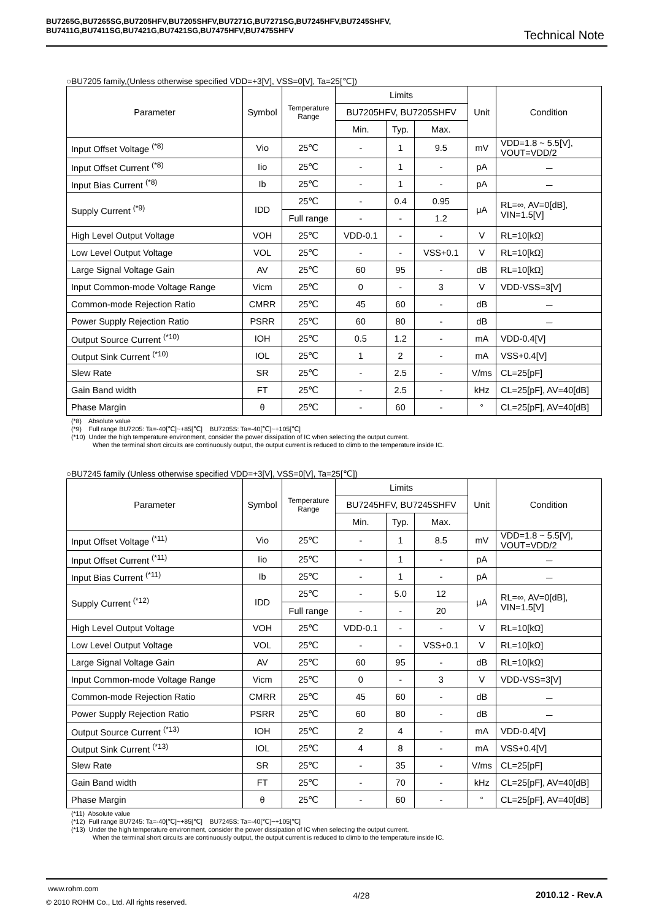BU7265G,BU7265SG,BU7205HFV,BU7205SHFV,BU7271G,BU7271SG,BU7245HFV,BU7245SHFV,
BU7411G,BU7411SG,BU7421G,BU7421SG,BU7475HFV,BU7475SHFV
Technical Note
○BU7205 family,(Unless otherwise specified VDD=+3[V], VSS=0[V], Ta=25[℃])
| Parameter | Symbol | Temperature Range | Limits | | | Unit | Condition |
| --- | --- | --- | --- | --- | --- | --- | --- |
| | | | BU7205HFV, BU7205SHFV | | | | |
| | | | Min. | Typ. | Max. | | |
| Input Offset Voltage <sup>(*8)</sup> | Vio | 25℃ | - | 1 | 9.5 | mV | VDD=1.8 ~ 5.5[V], VOUT=VDD/2 |
| Input Offset Current <sup>(*8)</sup> | Iio | 25℃ | - | 1 | - | pA | － |
| Input Bias Current <sup>(*8)</sup> | Ib | 25℃ | - | 1 | - | pA | － |
| Supply Current <sup>(*9)</sup> | IDD | 25℃ | - | 0.4 | 0.95 | μA | RL=∞, AV=0[dB], VIN=1.5[V] |
| | | Full range | - | - | 1.2 | | |
| High Level Output Voltage | VOH | 25℃ | VDD-0.1 | - | - | V | RL=10[kΩ] |
| Low Level Output Voltage | VOL | 25℃ | - | - | VSS+0.1 | V | RL=10[kΩ] |
| Large Signal Voltage Gain | AV | 25℃ | 60 | 95 | - | dB | RL=10[kΩ] |
| Input Common-mode Voltage Range | Vicm | 25℃ | 0 | - | 3 | V | VDD-VSS=3[V] |
| Common-mode Rejection Ratio | CMRR | 25℃ | 45 | 60 | - | dB | － |
| Power Supply Rejection Ratio | PSRR | 25℃ | 60 | 80 | - | dB | － |
| Output Source Current <sup>(*10)</sup> | IOH | 25℃ | 0.5 | 1.2 | - | mA | VDD-0.4[V] |
| Output Sink Current <sup>(*10)</sup> | IOL | 25℃ | 1 | 2 | - | mA | VSS+0.4[V] |
| Slew Rate | SR | 25℃ | - | 2.5 | - | V/ms | CL=25[pF] |
| Gain Band width | FT | 25℃ | - | 2.5 | - | kHz | CL=25[pF], AV=40[dB] |
| Phase Margin | θ | 25℃ | - | 60 | - | ° | CL=25[pF], AV=40[dB] |
(*8) Absolute value
(*9) Full range BU7205: Ta=-40[℃]~+85[℃] BU7205S: Ta=-40[℃]~+105[℃]
(*10) Under the high temperature environment, consider the power dissipation of IC when selecting the output current.
When the terminal short circuits are continuously output, the output current is reduced to climb to the temperature inside IC.
○BU7245 family (Unless otherwise specified VDD=+3[V], VSS=0[V], Ta=25[℃])
| Parameter | Symbol | Temperature Range | Limits | | | Unit | Condition |
| --- | --- | --- | --- | --- | --- | --- | --- |
| | | | BU7245HFV, BU7245SHFV | | | | |
| | | | Min. | Typ. | Max. | | |
| Input Offset Voltage <sup>(*11)</sup> | Vio | 25℃ | - | 1 | 8.5 | mV | VDD=1.8 ~ 5.5[V], VOUT=VDD/2 |
| Input Offset Current <sup>(*11)</sup> | Iio | 25℃ | - | 1 | - | pA | － |
| Input Bias Current <sup>(*11)</sup> | Ib | 25℃ | - | 1 | - | pA | － |
| Supply Current <sup>(*12)</sup> | IDD | 25℃ | - | 5.0 | 12 | μA | RL=∞, AV=0[dB], VIN=1.5[V] |
| | | Full range | - | - | 20 | | |
| High Level Output Voltage | VOH | 25℃ | VDD-0.1 | - | - | V | RL=10[kΩ] |
| Low Level Output Voltage | VOL | 25℃ | - | - | VSS+0.1 | V | RL=10[kΩ] |
| Large Signal Voltage Gain | AV | 25℃ | 60 | 95 | - | dB | RL=10[kΩ] |
| Input Common-mode Voltage Range | Vicm | 25℃ | 0 | - | 3 | V | VDD-VSS=3[V] |
| Common-mode Rejection Ratio | CMRR | 25℃ | 45 | 60 | - | dB | － |
| Power Supply Rejection Ratio | PSRR | 25℃ | 60 | 80 | - | dB | － |
| Output Source Current <sup>(*13)</sup> | IOH | 25℃ | 2 | 4 | - | mA | VDD-0.4[V] |
| Output Sink Current <sup>(*13)</sup> | IOL | 25℃ | 4 | 8 | - | mA | VSS+0.4[V] |
| Slew Rate | SR | 25℃ | - | 35 | - | V/ms | CL=25[pF] |
| Gain Band width | FT | 25℃ | - | 70 | - | kHz | CL=25[pF], AV=40[dB] |
| Phase Margin | θ | 25℃ | - | 60 | - | ° | CL=25[pF], AV=40[dB] |
(*11) Absolute value
(*12) Full range BU7245: Ta=-40[℃]~+85[℃] BU7245S: Ta=-40[℃]~+105[℃]
(*13) Under the high temperature environment, consider the power dissipation of IC when selecting the output current.
When the terminal short circuits are continuously output, the output current is reduced to climb to the temperature inside IC.
www.rohm.com
© 2010 ROHM Co., Ltd. All rights reserved.
4/28 2010.12 - Rev.A